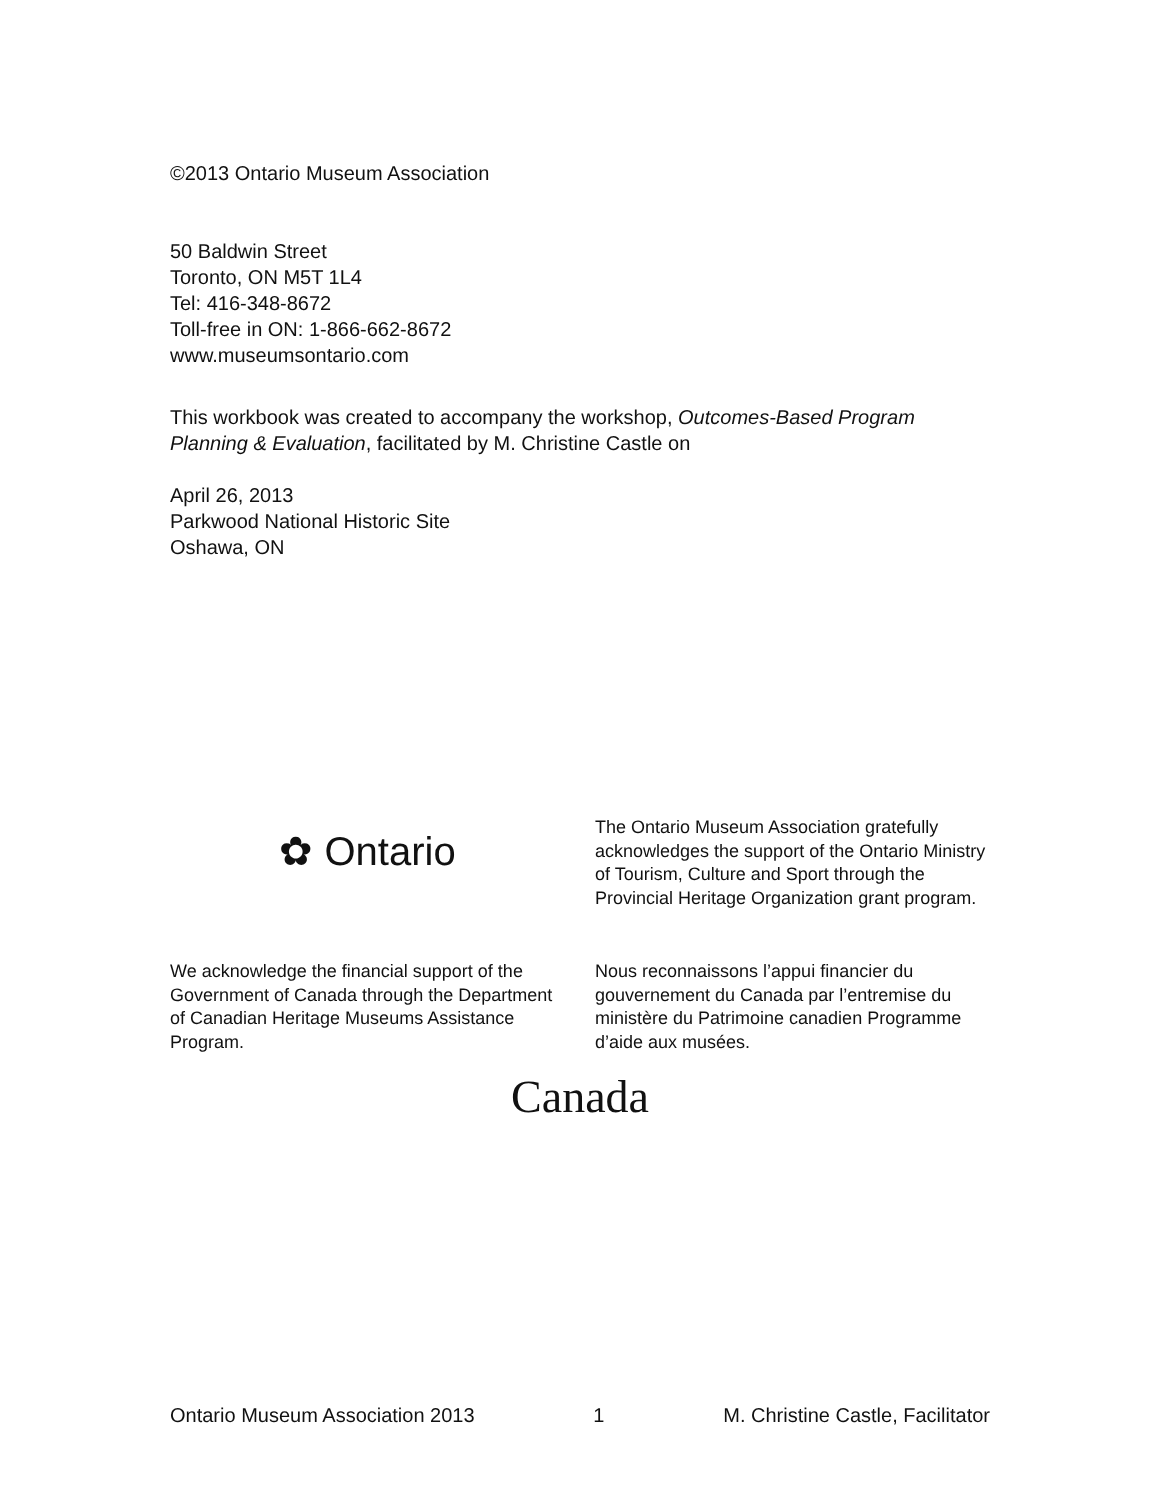©2013 Ontario Museum Association
50 Baldwin Street
Toronto, ON M5T 1L4
Tel: 416-348-8672
Toll-free in ON: 1-866-662-8672
www.museumsontario.com
This workbook was created to accompany the workshop, Outcomes-Based Program Planning & Evaluation, facilitated by M. Christine Castle on
April 26, 2013
Parkwood National Historic Site
Oshawa, ON
✿ Ontario
The Ontario Museum Association gratefully acknowledges the support of the Ontario Ministry of Tourism, Culture and Sport through the Provincial Heritage Organization grant program.
We acknowledge the financial support of the Government of Canada through the Department of Canadian Heritage Museums Assistance Program.
Nous reconnaissons l’appui financier du gouvernement du Canada par l’entremise du ministère du Patrimoine canadien Programme d’aide aux musées.
Canada
Ontario Museum Association 2013 1 M. Christine Castle, Facilitator